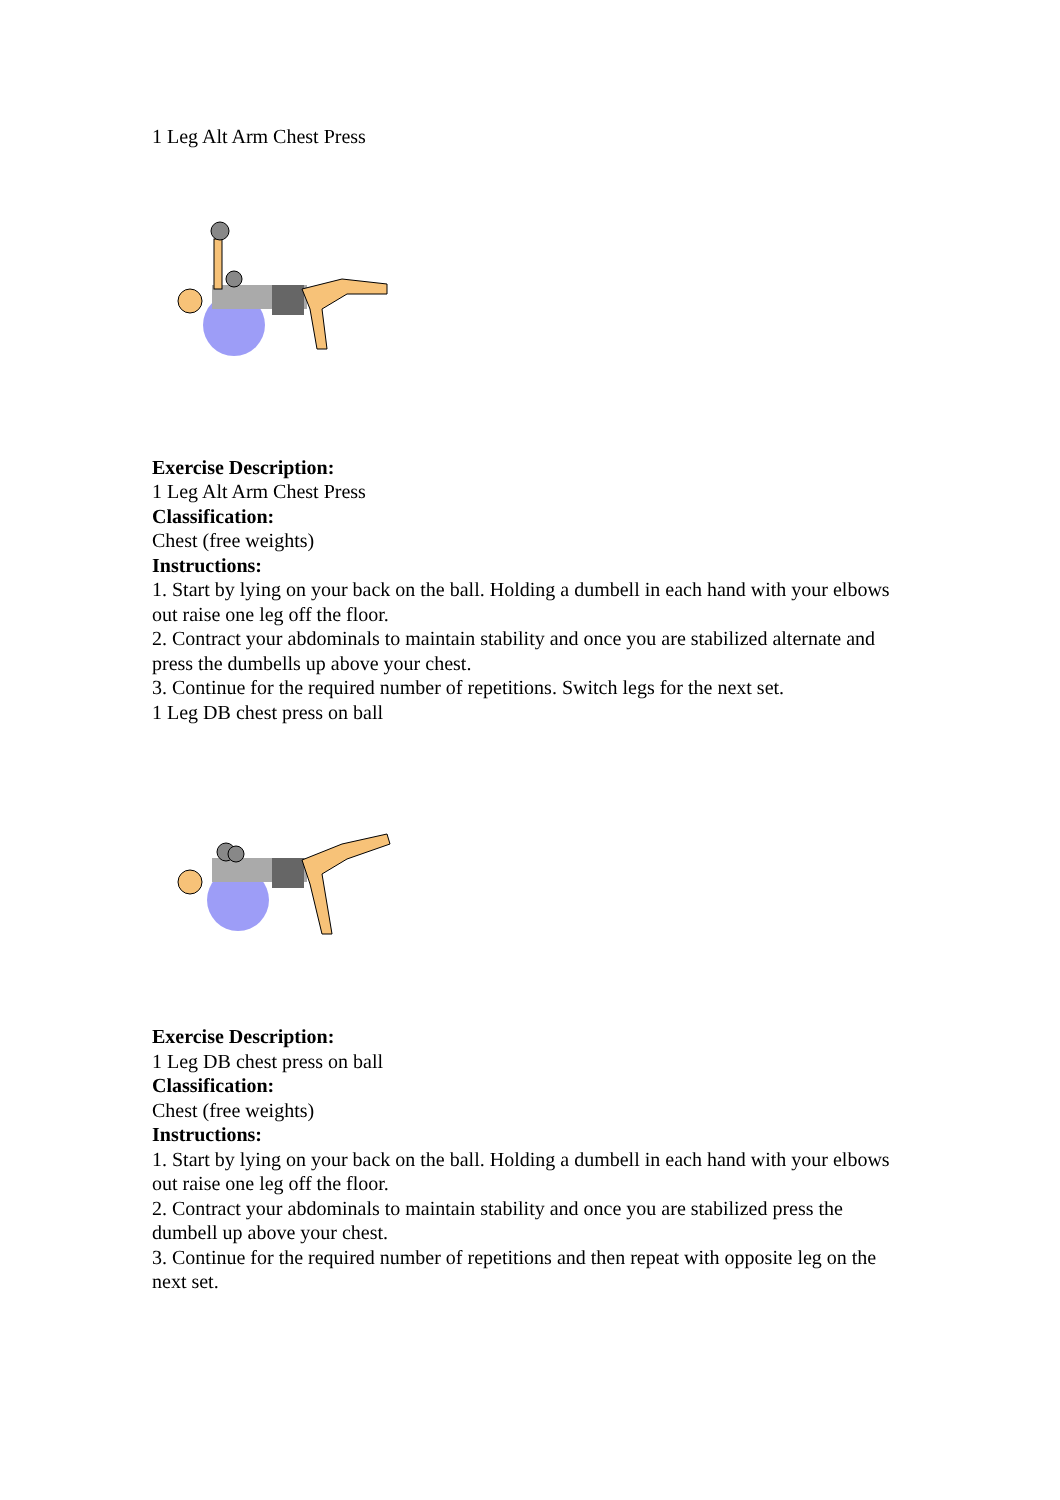1 Leg Alt Arm Chest Press
Exercise Description:
1 Leg Alt Arm Chest Press
Classification:
Chest (free weights)
Instructions:
1. Start by lying on your back on the ball. Holding a dumbell in each hand with your elbows out raise one leg off the floor.
2. Contract your abdominals to maintain stability and once you are stabilized alternate and press the dumbells up above your chest.
3. Continue for the required number of repetitions. Switch legs for the next set.
1 Leg DB chest press on ball
Exercise Description:
1 Leg DB chest press on ball
Classification:
Chest (free weights)
Instructions:
1. Start by lying on your back on the ball. Holding a dumbell in each hand with your elbows out raise one leg off the floor.
2. Contract your abdominals to maintain stability and once you are stabilized press the dumbell up above your chest.
3. Continue for the required number of repetitions and then repeat with opposite leg on the next set.